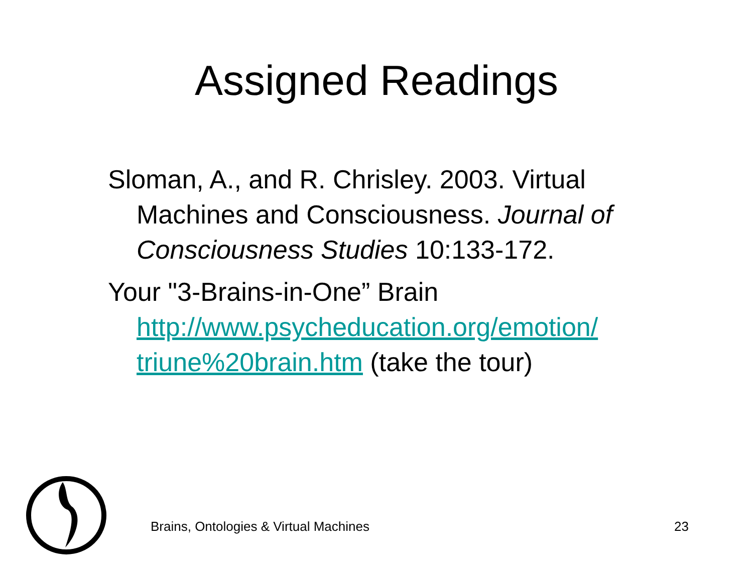Assigned Readings
Sloman, A., and R. Chrisley. 2003. Virtual Machines and Consciousness. Journal of Consciousness Studies 10:133-172.
Your "3-Brains-in-One” Brain http://www.psycheducation.org/emotion/ triune%20brain.htm (take the tour)
Brains, Ontologies & Virtual Machines 23